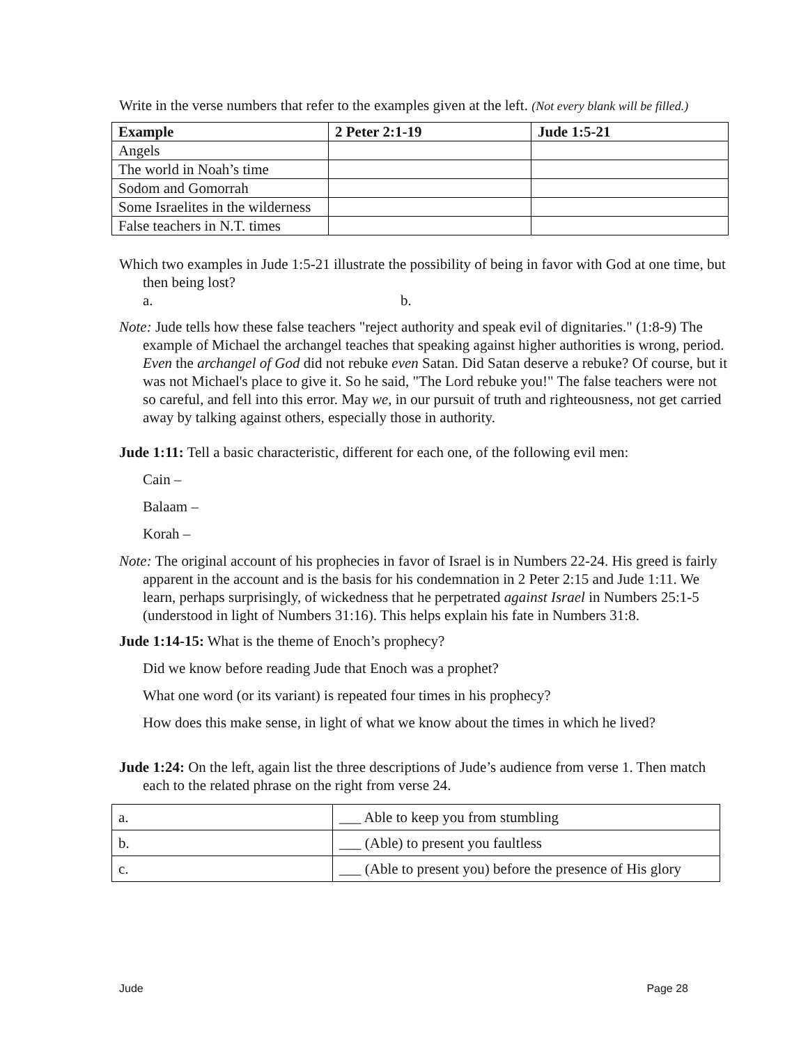Write in the verse numbers that refer to the examples given at the left. (Not every blank will be filled.)
| Example | 2 Peter 2:1-19 | Jude 1:5-21 |
| --- | --- | --- |
| Angels | | |
| The world in Noah’s time | | |
| Sodom and Gomorrah | | |
| Some Israelites in the wilderness | | |
| False teachers in N.T. times | | |
Which two examples in Jude 1:5-21 illustrate the possibility of being in favor with God at one time, but then being lost?
a. b.
Note: Jude tells how these false teachers "reject authority and speak evil of dignitaries." (1:8-9) The example of Michael the archangel teaches that speaking against higher authorities is wrong, period. Even the archangel of God did not rebuke even Satan. Did Satan deserve a rebuke? Of course, but it was not Michael's place to give it. So he said, "The Lord rebuke you!" The false teachers were not so careful, and fell into this error. May we, in our pursuit of truth and righteousness, not get carried away by talking against others, especially those in authority.
Jude 1:11: Tell a basic characteristic, different for each one, of the following evil men:
Cain –
Balaam –
Korah –
Note: The original account of his prophecies in favor of Israel is in Numbers 22-24. His greed is fairly apparent in the account and is the basis for his condemnation in 2 Peter 2:15 and Jude 1:11. We learn, perhaps surprisingly, of wickedness that he perpetrated against Israel in Numbers 25:1-5 (understood in light of Numbers 31:16). This helps explain his fate in Numbers 31:8.
Jude 1:14-15: What is the theme of Enoch’s prophecy?
Did we know before reading Jude that Enoch was a prophet?
What one word (or its variant) is repeated four times in his prophecy?
How does this make sense, in light of what we know about the times in which he lived?
Jude 1:24: On the left, again list the three descriptions of Jude’s audience from verse 1. Then match each to the related phrase on the right from verse 24.
| a. | ___ Able to keep you from stumbling |
| b. | ___ (Able) to present you faultless |
| c. | ___ (Able to present you) before the presence of His glory |
Jude Page 28